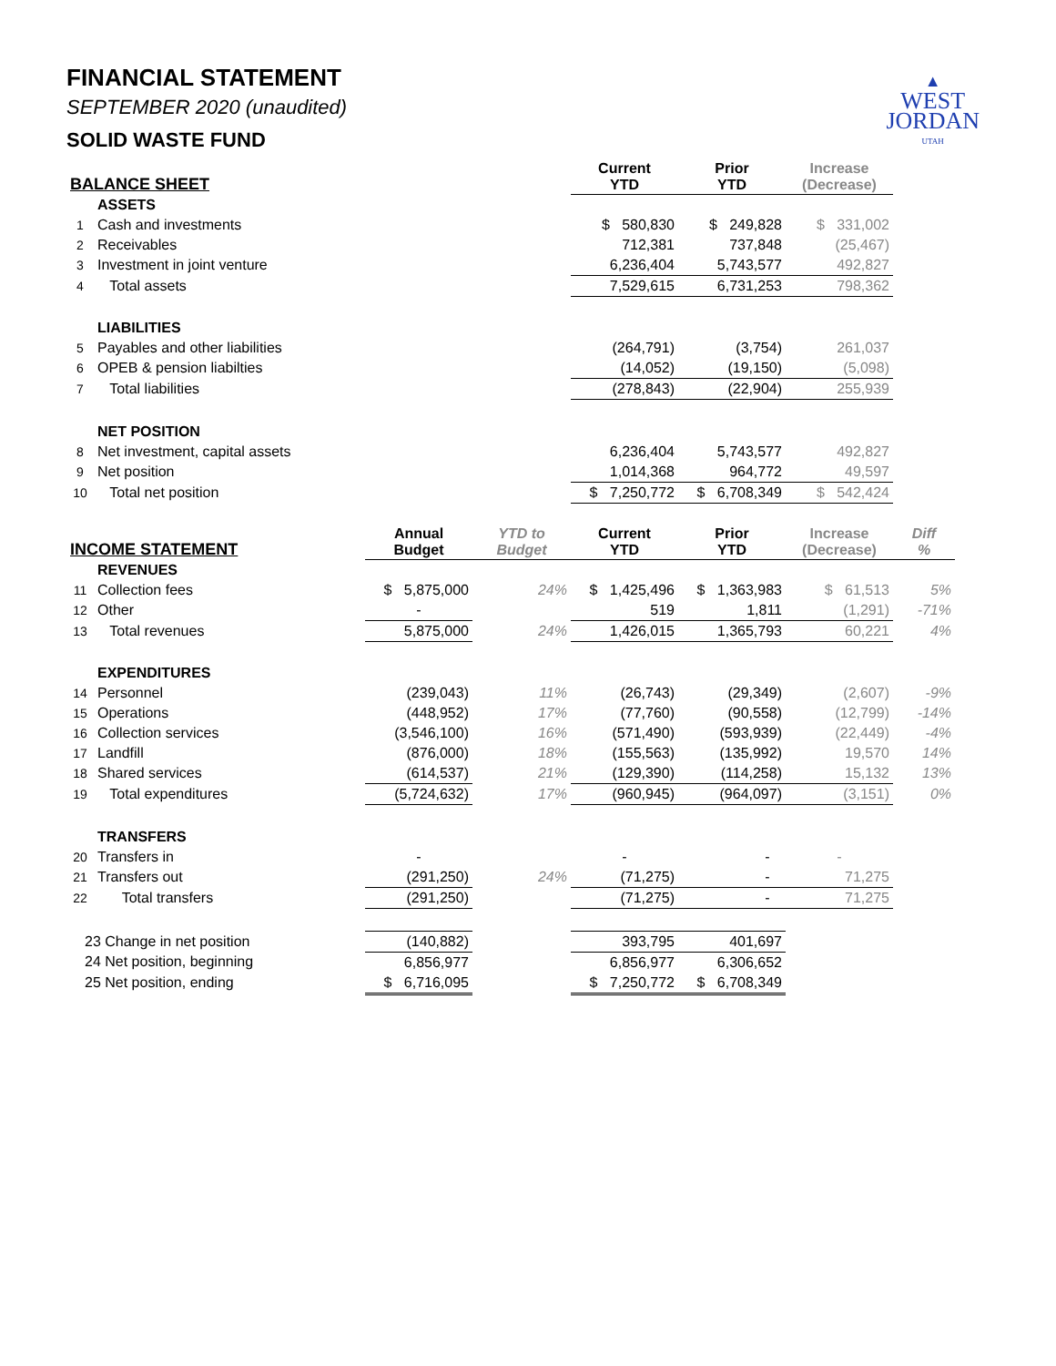▲
WEST
JORDAN
UTAH
FINANCIAL STATEMENT
SEPTEMBER 2020 (unaudited)
SOLID WASTE FUND
| BALANCE SHEET | | | | Current YTD | Prior YTD | Increase (Decrease) | |
| --- | --- | --- | --- | --- | --- | --- | --- |
| | ASSETS | | | | | | |
| 1 | Cash and investments | | | $ 580,830 | $ 249,828 | $ 331,002 | |
| 2 | Receivables | | | 712,381 | 737,848 | (25,467) | |
| 3 | Investment in joint venture | | | 6,236,404 | 5,743,577 | 492,827 | |
| 4 | Total assets | | | 7,529,615 | 6,731,253 | 798,362 | |
| | LIABILITIES | | | | | | |
| 5 | Payables and other liabilities | | | (264,791) | (3,754) | 261,037 | |
| 6 | OPEB & pension liabilties | | | (14,052) | (19,150) | (5,098) | |
| 7 | Total liabilities | | | (278,843) | (22,904) | 255,939 | |
| | NET POSITION | | | | | | |
| 8 | Net investment, capital assets | | | 6,236,404 | 5,743,577 | 492,827 | |
| 9 | Net position | | | 1,014,368 | 964,772 | 49,597 | |
| 10 | Total net position | | | $ 7,250,772 | $ 6,708,349 | $ 542,424 | |
| INCOME STATEMENT | | Annual Budget | YTD to Budget | Current YTD | Prior YTD | Increase (Decrease) | Diff % |
| | REVENUES | | | | | | |
| 11 | Collection fees | $ 5,875,000 | 24% | $ 1,425,496 | $ 1,363,983 | $ 61,513 | 5% |
| 12 | Other | - | | 519 | 1,811 | (1,291) | -71% |
| 13 | Total revenues | 5,875,000 | 24% | 1,426,015 | 1,365,793 | 60,221 | 4% |
| | EXPENDITURES | | | | | | |
| 14 | Personnel | (239,043) | 11% | (26,743) | (29,349) | (2,607) | -9% |
| 15 | Operations | (448,952) | 17% | (77,760) | (90,558) | (12,799) | -14% |
| 16 | Collection services | (3,546,100) | 16% | (571,490) | (593,939) | (22,449) | -4% |
| 17 | Landfill | (876,000) | 18% | (155,563) | (135,992) | 19,570 | 14% |
| 18 | Shared services | (614,537) | 21% | (129,390) | (114,258) | 15,132 | 13% |
| 19 | Total expenditures | (5,724,632) | 17% | (960,945) | (964,097) | (3,151) | 0% |
| | TRANSFERS | | | | | | |
| 20 | Transfers in | - | | - | - | - | |
| 21 | Transfers out | (291,250) | 24% | (71,275) | - | 71,275 | |
| 22 | Total transfers | (291,250) | | (71,275) | - | 71,275 | |
| 23 Change in net position | | (140,882) | | 393,795 | 401,697 | | |
| 24 Net position, beginning | | 6,856,977 | | 6,856,977 | 6,306,652 | | |
| 25 Net position, ending | | $ 6,716,095 | | $ 7,250,772 | $ 6,708,349 | | |